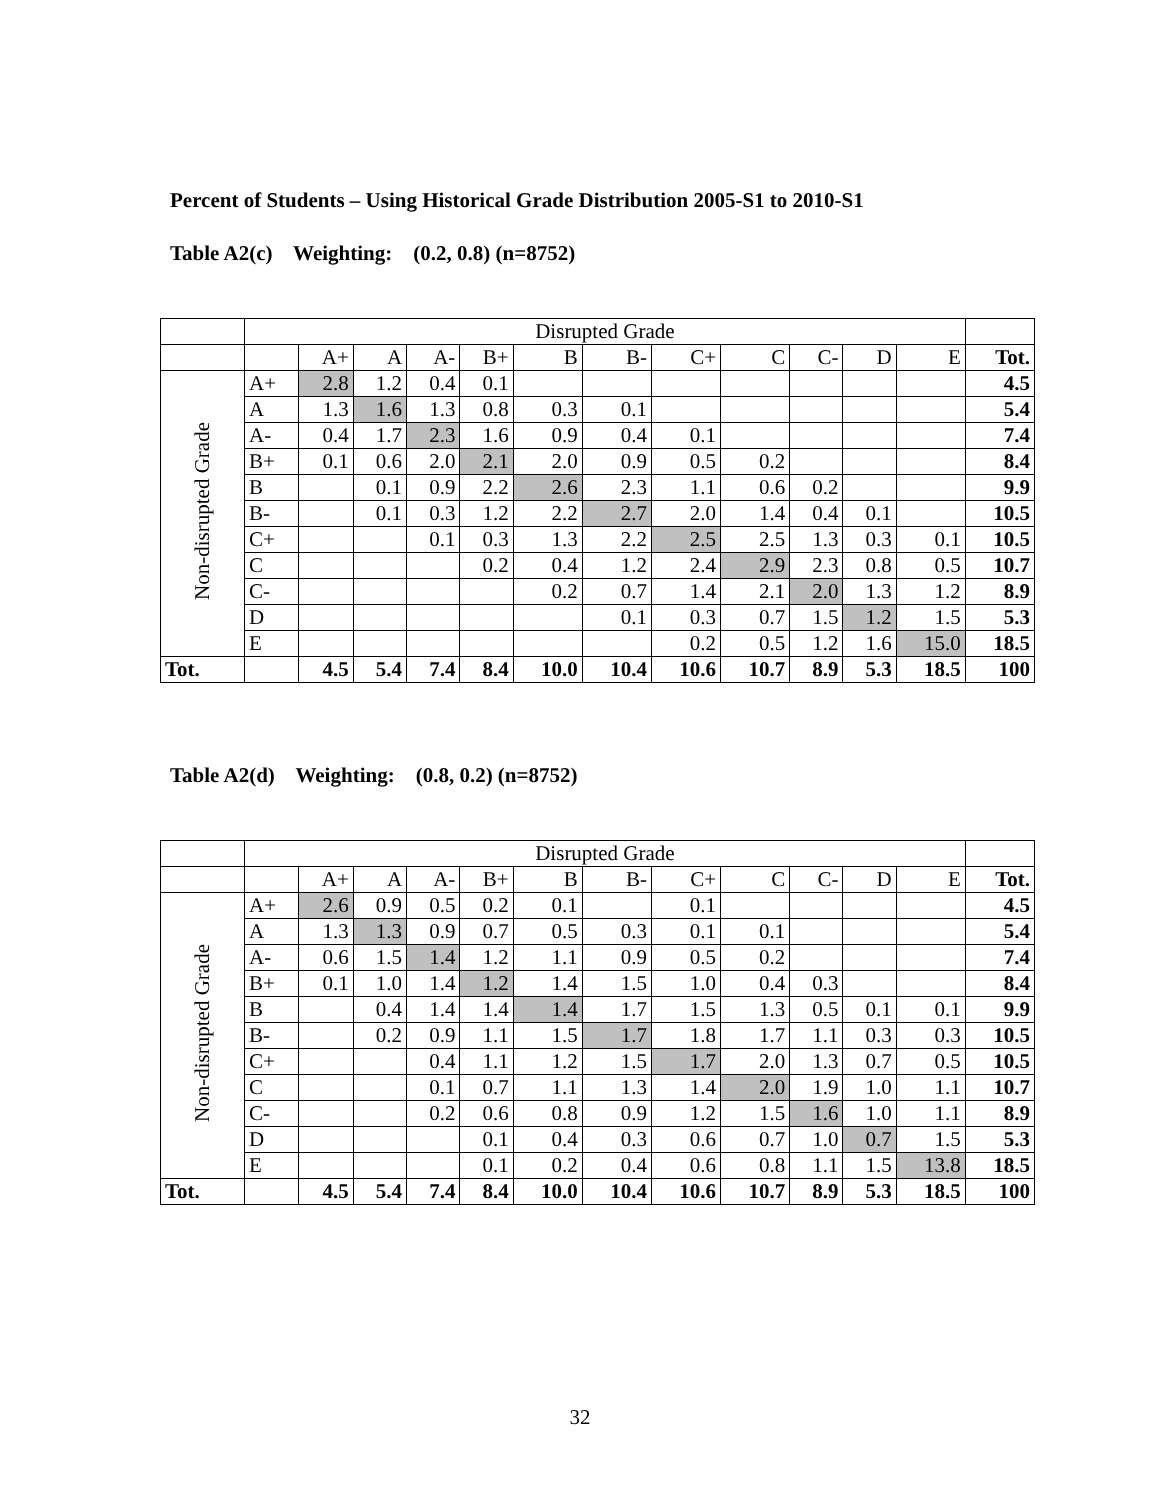Percent of Students – Using Historical Grade Distribution 2005-S1 to 2010-S1
Table A2(c) Weighting: (0.2, 0.8) (n=8752)
| | Disrupted Grade | | | | | | | | | | | | |
| | | A+ | A | A- | B+ | B | B- | C+ | C | C- | D | E | Tot. |
| Non-disrupted Grade | A+ | 2.8 | 1.2 | 0.4 | 0.1 | | | | | | | | 4.5 |
| | A | 1.3 | 1.6 | 1.3 | 0.8 | 0.3 | 0.1 | | | | | | 5.4 |
| | A- | 0.4 | 1.7 | 2.3 | 1.6 | 0.9 | 0.4 | 0.1 | | | | | 7.4 |
| | B+ | 0.1 | 0.6 | 2.0 | 2.1 | 2.0 | 0.9 | 0.5 | 0.2 | | | | 8.4 |
| | B | | 0.1 | 0.9 | 2.2 | 2.6 | 2.3 | 1.1 | 0.6 | 0.2 | | | 9.9 |
| | B- | | 0.1 | 0.3 | 1.2 | 2.2 | 2.7 | 2.0 | 1.4 | 0.4 | 0.1 | | 10.5 |
| | C+ | | | 0.1 | 0.3 | 1.3 | 2.2 | 2.5 | 2.5 | 1.3 | 0.3 | 0.1 | 10.5 |
| | C | | | | 0.2 | 0.4 | 1.2 | 2.4 | 2.9 | 2.3 | 0.8 | 0.5 | 10.7 |
| | C- | | | | | 0.2 | 0.7 | 1.4 | 2.1 | 2.0 | 1.3 | 1.2 | 8.9 |
| | D | | | | | | 0.1 | 0.3 | 0.7 | 1.5 | 1.2 | 1.5 | 5.3 |
| | E | | | | | | | 0.2 | 0.5 | 1.2 | 1.6 | 15.0 | 18.5 |
| Tot. | | 4.5 | 5.4 | 7.4 | 8.4 | 10.0 | 10.4 | 10.6 | 10.7 | 8.9 | 5.3 | 18.5 | 100 |
Table A2(d) Weighting: (0.8, 0.2) (n=8752)
| | Disrupted Grade | | | | | | | | | | | | |
| | | A+ | A | A- | B+ | B | B- | C+ | C | C- | D | E | Tot. |
| Non-disrupted Grade | A+ | 2.6 | 0.9 | 0.5 | 0.2 | 0.1 | | 0.1 | | | | | 4.5 |
| | A | 1.3 | 1.3 | 0.9 | 0.7 | 0.5 | 0.3 | 0.1 | 0.1 | | | | 5.4 |
| | A- | 0.6 | 1.5 | 1.4 | 1.2 | 1.1 | 0.9 | 0.5 | 0.2 | | | | 7.4 |
| | B+ | 0.1 | 1.0 | 1.4 | 1.2 | 1.4 | 1.5 | 1.0 | 0.4 | 0.3 | | | 8.4 |
| | B | | 0.4 | 1.4 | 1.4 | 1.4 | 1.7 | 1.5 | 1.3 | 0.5 | 0.1 | 0.1 | 9.9 |
| | B- | | 0.2 | 0.9 | 1.1 | 1.5 | 1.7 | 1.8 | 1.7 | 1.1 | 0.3 | 0.3 | 10.5 |
| | C+ | | | 0.4 | 1.1 | 1.2 | 1.5 | 1.7 | 2.0 | 1.3 | 0.7 | 0.5 | 10.5 |
| | C | | | 0.1 | 0.7 | 1.1 | 1.3 | 1.4 | 2.0 | 1.9 | 1.0 | 1.1 | 10.7 |
| | C- | | | 0.2 | 0.6 | 0.8 | 0.9 | 1.2 | 1.5 | 1.6 | 1.0 | 1.1 | 8.9 |
| | D | | | | 0.1 | 0.4 | 0.3 | 0.6 | 0.7 | 1.0 | 0.7 | 1.5 | 5.3 |
| | E | | | | 0.1 | 0.2 | 0.4 | 0.6 | 0.8 | 1.1 | 1.5 | 13.8 | 18.5 |
| Tot. | | 4.5 | 5.4 | 7.4 | 8.4 | 10.0 | 10.4 | 10.6 | 10.7 | 8.9 | 5.3 | 18.5 | 100 |
32